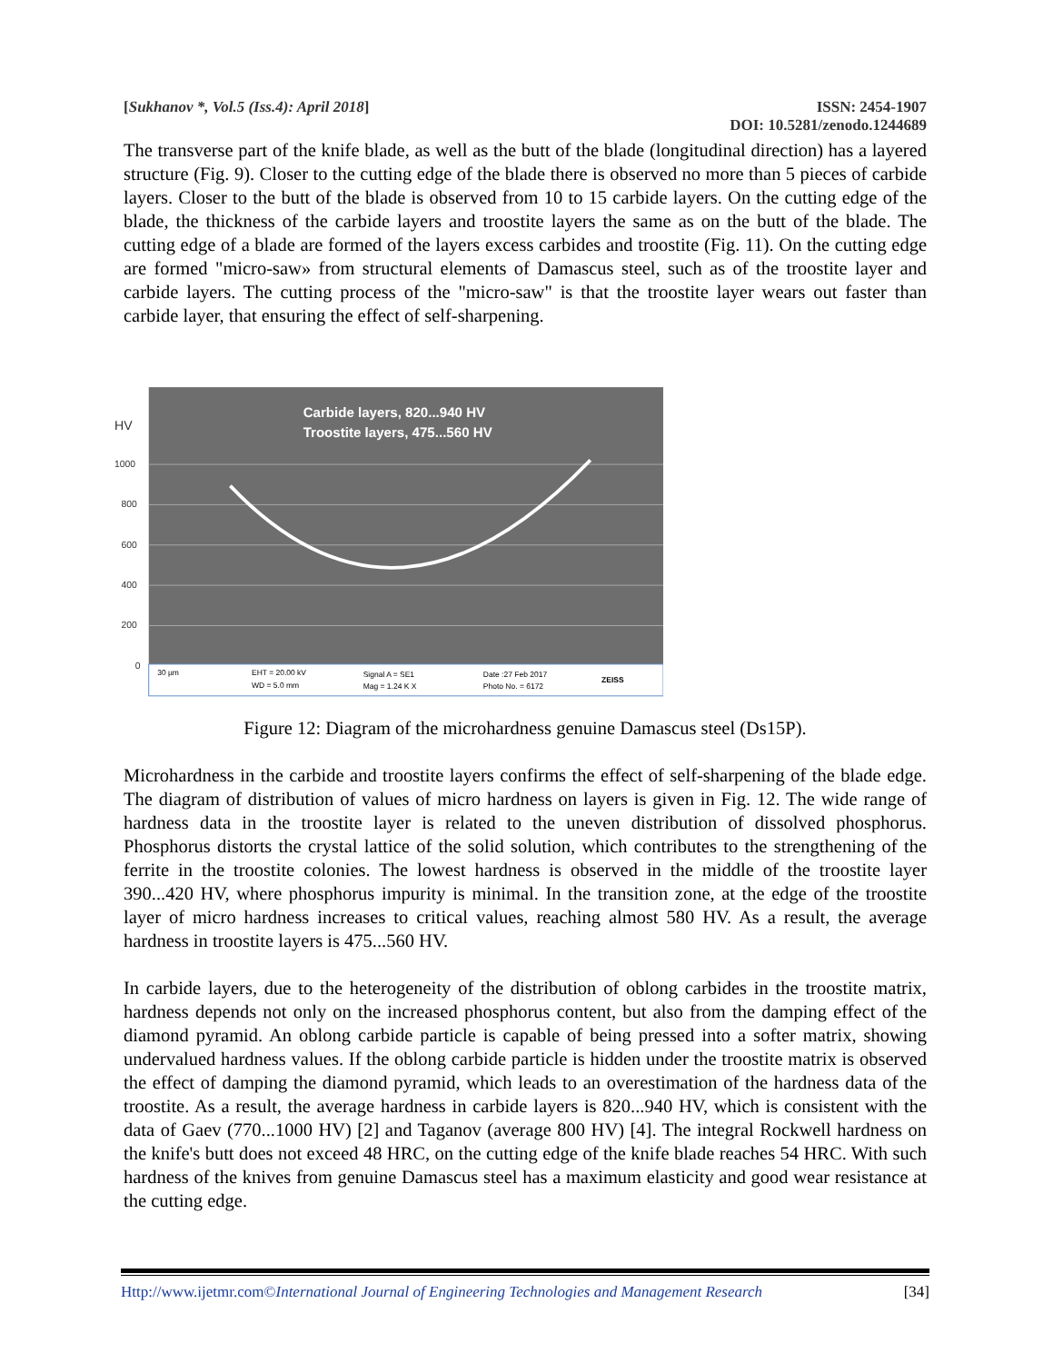[Sukhanov *, Vol.5 (Iss.4): April 2018] ISSN: 2454-1907
DOI: 10.5281/zenodo.1244689
The transverse part of the knife blade, as well as the butt of the blade (longitudinal direction) has a layered structure (Fig. 9). Closer to the cutting edge of the blade there is observed no more than 5 pieces of carbide layers. Closer to the butt of the blade is observed from 10 to 15 carbide layers. On the cutting edge of the blade, the thickness of the carbide layers and troostite layers the same as on the butt of the blade. The cutting edge of a blade are formed of the layers excess carbides and troostite (Fig. 11). On the cutting edge are formed "micro-saw» from structural elements of Damascus steel, such as of the troostite layer and carbide layers. The cutting process of the "micro-saw" is that the troostite layer wears out faster than carbide layer, that ensuring the effect of self-sharpening.
HV
1000
800
600
400
200
0
Carbide layers, 820...940 HV
Troostite layers, 475...560 HV
30 µm
EHT = 20.00 kV
WD = 5.0 mm
Signal A = SE1
Mag = 1.24 K X
Date :27 Feb 2017
Photo No. = 6172
ZEISS
Figure 12: Diagram of the microhardness genuine Damascus steel (Ds15P).
Microhardness in the carbide and troostite layers confirms the effect of self-sharpening of the blade edge. The diagram of distribution of values of micro hardness on layers is given in Fig. 12. The wide range of hardness data in the troostite layer is related to the uneven distribution of dissolved phosphorus. Phosphorus distorts the crystal lattice of the solid solution, which contributes to the strengthening of the ferrite in the troostite colonies. The lowest hardness is observed in the middle of the troostite layer 390...420 HV, where phosphorus impurity is minimal. In the transition zone, at the edge of the troostite layer of micro hardness increases to critical values, reaching almost 580 HV. As a result, the average hardness in troostite layers is 475...560 HV.
In carbide layers, due to the heterogeneity of the distribution of oblong carbides in the troostite matrix, hardness depends not only on the increased phosphorus content, but also from the damping effect of the diamond pyramid. An oblong carbide particle is capable of being pressed into a softer matrix, showing undervalued hardness values. If the oblong carbide particle is hidden under the troostite matrix is observed the effect of damping the diamond pyramid, which leads to an overestimation of the hardness data of the troostite. As a result, the average hardness in carbide layers is 820...940 HV, which is consistent with the data of Gaev (770...1000 HV) [2] and Taganov (average 800 HV) [4]. The integral Rockwell hardness on the knife's butt does not exceed 48 HRC, on the cutting edge of the knife blade reaches 54 HRC. With such hardness of the knives from genuine Damascus steel has a maximum elasticity and good wear resistance at the cutting edge.
Http://www.ijetmr.com©International Journal of Engineering Technologies and Management Research [34]